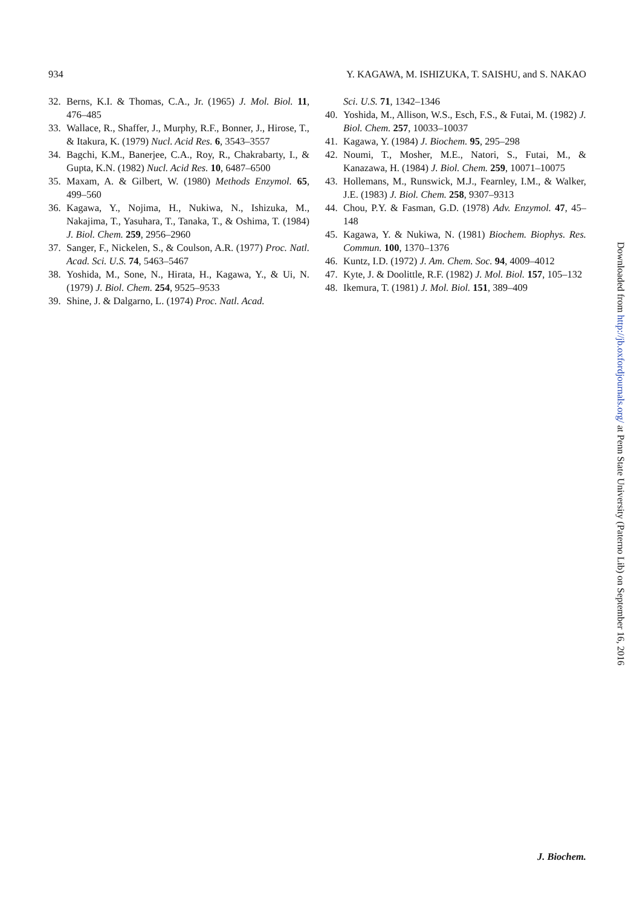934 Y. KAGAWA, M. ISHIZUKA, T. SAISHU, and S. NAKAO
32. Berns, K.I. & Thomas, C.A., Jr. (1965) J. Mol. Biol. 11, 476–485
33. Wallace, R., Shaffer, J., Murphy, R.F., Bonner, J., Hirose, T., & Itakura, K. (1979) Nucl. Acid Res. 6, 3543–3557
34. Bagchi, K.M., Banerjee, C.A., Roy, R., Chakrabarty, I., & Gupta, K.N. (1982) Nucl. Acid Res. 10, 6487–6500
35. Maxam, A. & Gilbert, W. (1980) Methods Enzymol. 65, 499–560
36. Kagawa, Y., Nojima, H., Nukiwa, N., Ishizuka, M., Nakajima, T., Yasuhara, T., Tanaka, T., & Oshima, T. (1984) J. Biol. Chem. 259, 2956–2960
37. Sanger, F., Nickelen, S., & Coulson, A.R. (1977) Proc. Natl. Acad. Sci. U.S. 74, 5463–5467
38. Yoshida, M., Sone, N., Hirata, H., Kagawa, Y., & Ui, N. (1979) J. Biol. Chem. 254, 9525–9533
39. Shine, J. & Dalgarno, L. (1974) Proc. Natl. Acad.
Sci. U.S. 71, 1342–1346
40. Yoshida, M., Allison, W.S., Esch, F.S., & Futai, M. (1982) J. Biol. Chem. 257, 10033–10037
41. Kagawa, Y. (1984) J. Biochem. 95, 295–298
42. Noumi, T., Mosher, M.E., Natori, S., Futai, M., & Kanazawa, H. (1984) J. Biol. Chem. 259, 10071–10075
43. Hollemans, M., Runswick, M.J., Fearnley, I.M., & Walker, J.E. (1983) J. Biol. Chem. 258, 9307–9313
44. Chou, P.Y. & Fasman, G.D. (1978) Adv. Enzymol. 47, 45–148
45. Kagawa, Y. & Nukiwa, N. (1981) Biochem. Biophys. Res. Commun. 100, 1370–1376
46. Kuntz, I.D. (1972) J. Am. Chem. Soc. 94, 4009–4012
47. Kyte, J. & Doolittle, R.F. (1982) J. Mol. Biol. 157, 105–132
48. Ikemura, T. (1981) J. Mol. Biol. 151, 389–409
Downloaded from http://jb.oxfordjournals.org/ at Penn State University (Paterno Lib) on September 16, 2016
J. Biochem.